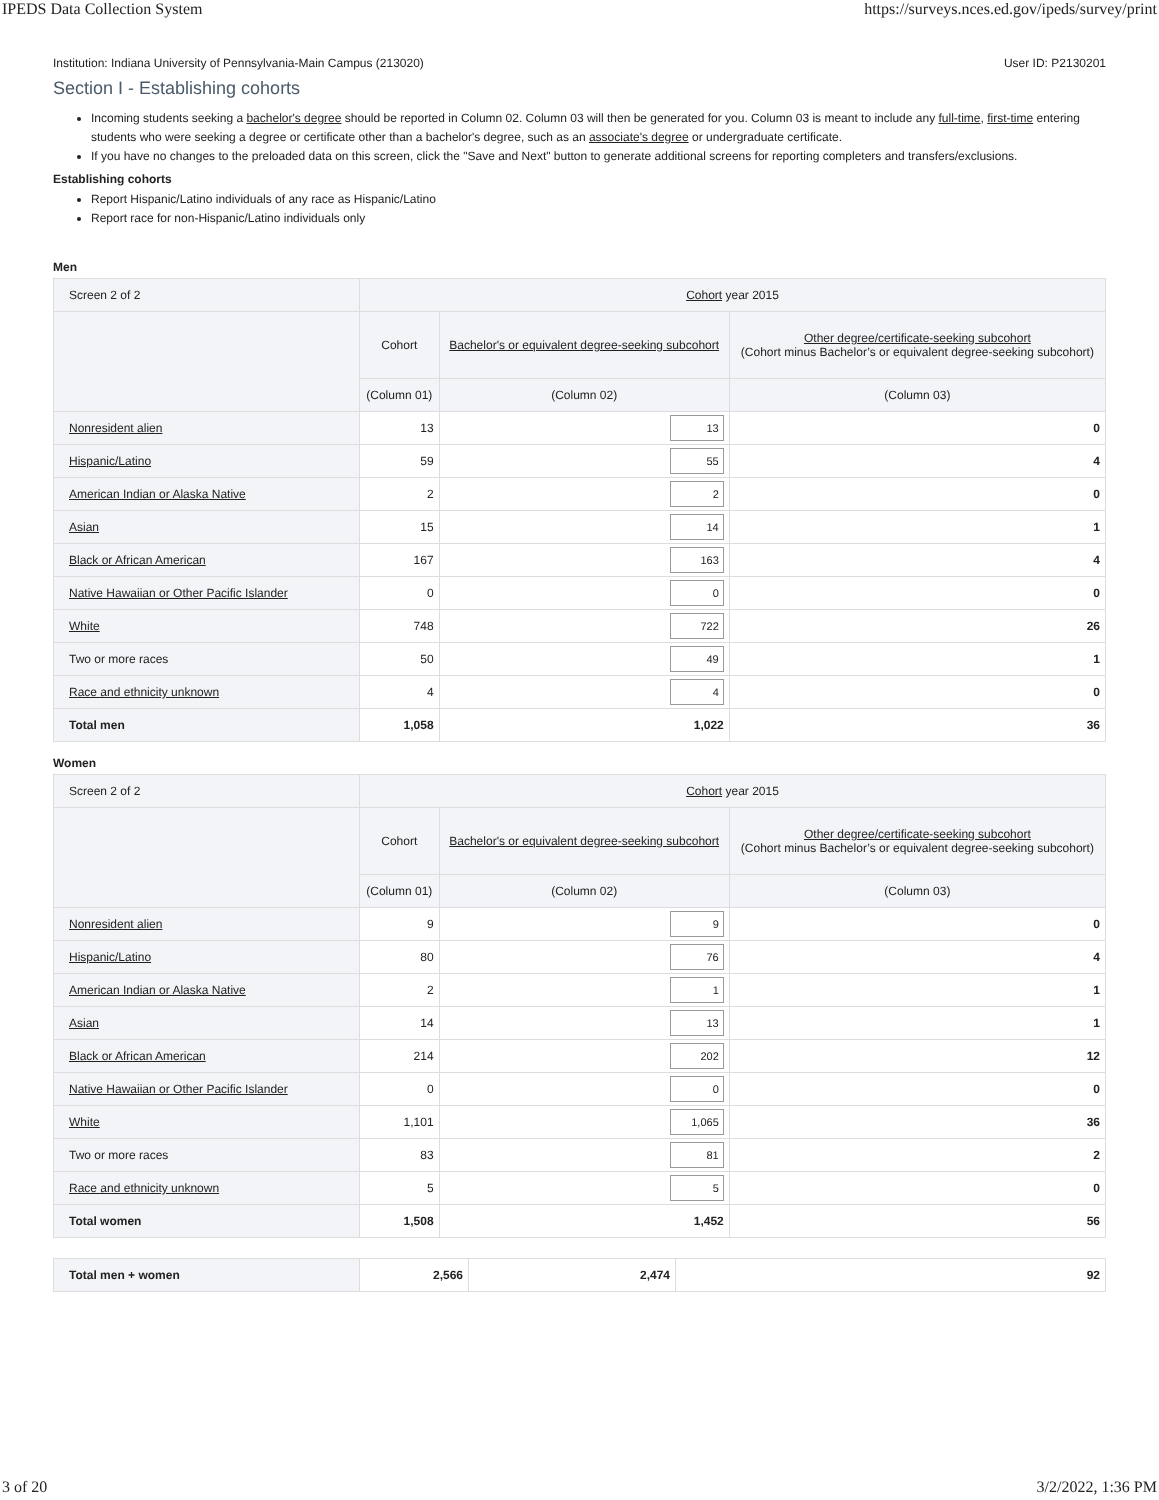IPEDS Data Collection System https://surveys.nces.ed.gov/ipeds/survey/print
Institution: Indiana University of Pennsylvania-Main Campus (213020) User ID: P2130201
Section I - Establishing cohorts
Incoming students seeking a bachelor's degree should be reported in Column 02. Column 03 will then be generated for you. Column 03 is meant to include any full-time, first-time entering students who were seeking a degree or certificate other than a bachelor's degree, such as an associate's degree or undergraduate certificate.
If you have no changes to the preloaded data on this screen, click the "Save and Next" button to generate additional screens for reporting completers and transfers/exclusions.
Establishing cohorts
Report Hispanic/Latino individuals of any race as Hispanic/Latino
Report race for non-Hispanic/Latino individuals only
Men
| Screen 2 of 2 | Cohort year 2015 | | |
| | Cohort | Bachelor's or equivalent degree-seeking subcohort | Other degree/certificate-seeking subcohort (Cohort minus Bachelor’s or equivalent degree-seeking subcohort) |
| | (Column 01) | (Column 02) | (Column 03) |
| Nonresident alien | 13 | 13 | 0 |
| Hispanic/Latino | 59 | 55 | 4 |
| American Indian or Alaska Native | 2 | 2 | 0 |
| Asian | 15 | 14 | 1 |
| Black or African American | 167 | 163 | 4 |
| Native Hawaiian or Other Pacific Islander | 0 | 0 | 0 |
| White | 748 | 722 | 26 |
| Two or more races | 50 | 49 | 1 |
| Race and ethnicity unknown | 4 | 4 | 0 |
| Total men | 1,058 | 1,022 | 36 |
Women
| Screen 2 of 2 | Cohort year 2015 | | |
| | Cohort | Bachelor's or equivalent degree-seeking subcohort | Other degree/certificate-seeking subcohort (Cohort minus Bachelor’s or equivalent degree-seeking subcohort) |
| | (Column 01) | (Column 02) | (Column 03) |
| Nonresident alien | 9 | 9 | 0 |
| Hispanic/Latino | 80 | 76 | 4 |
| American Indian or Alaska Native | 2 | 1 | 1 |
| Asian | 14 | 13 | 1 |
| Black or African American | 214 | 202 | 12 |
| Native Hawaiian or Other Pacific Islander | 0 | 0 | 0 |
| White | 1,101 | 1,065 | 36 |
| Two or more races | 83 | 81 | 2 |
| Race and ethnicity unknown | 5 | 5 | 0 |
| Total women | 1,508 | 1,452 | 56 |
| Total men + women | 2,566 | 2,474 | 92 |
3 of 20 3/2/2022, 1:36 PM